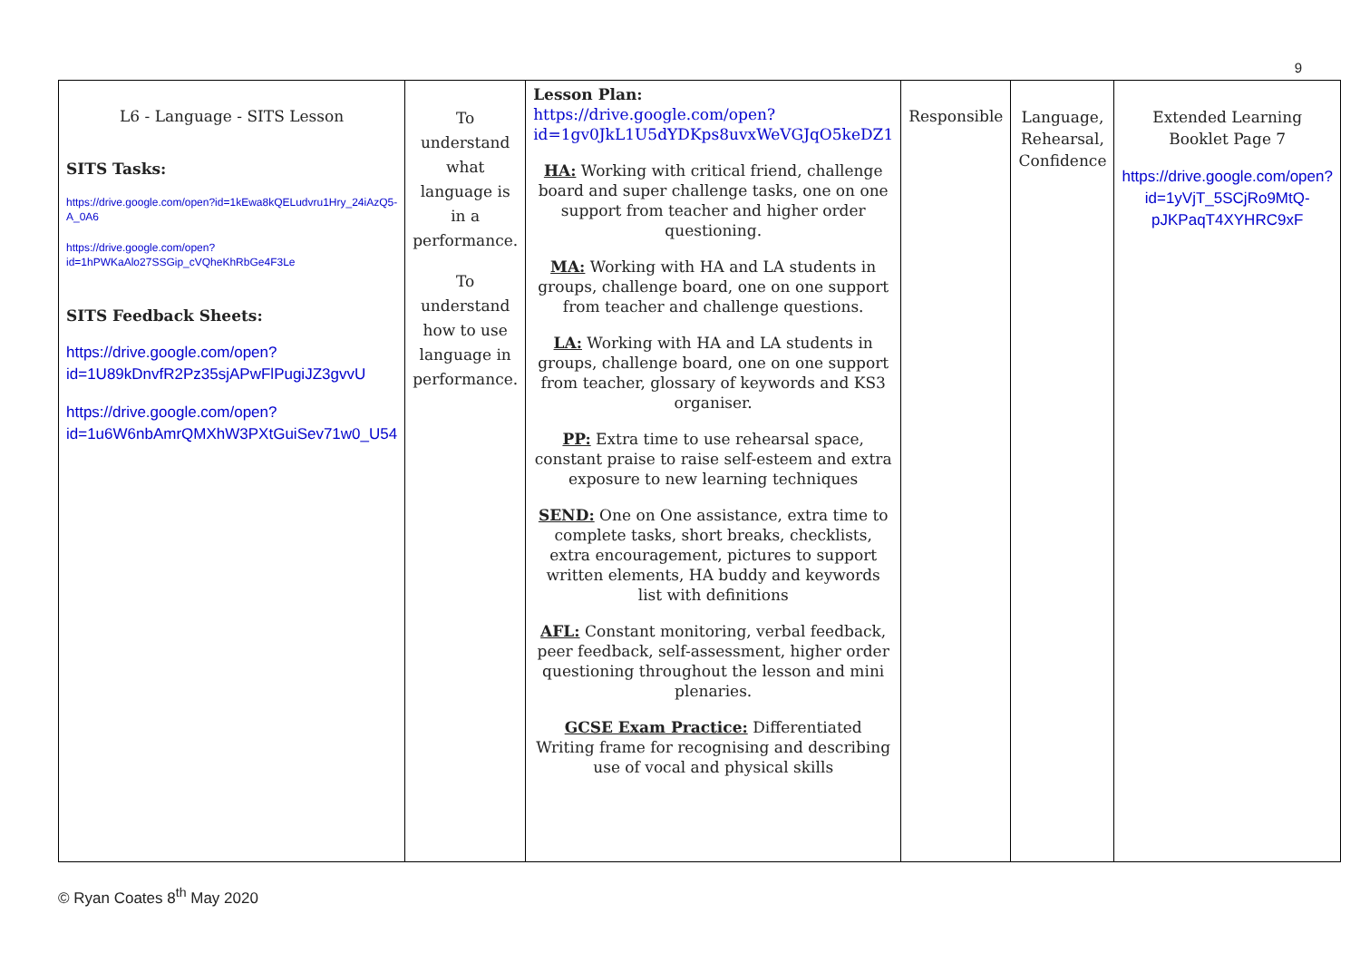9
| L6 - Language - SITS Lesson SITS Tasks: https://drive.google.com/open?id=1kEwa8kQELudvru1Hry_24iAzQ5-A_0A6 https://drive.google.com/open?id=1hPWKaAlo27SSGip_cVQheKhRbGe4F3Le SITS Feedback Sheets: https://drive.google.com/open?id=1U89kDnvfR2Pz35sjAPwFlPugiJZ3gvvU https://drive.google.com/open?id=1u6W6nbAmrQMXhW3PXtGuiSev71w0_U54 | To understand what language is in a performance. To understand how to use language in performance. | Lesson Plan: https://drive.google.com/open?id=1gv0JkL1U5dYDKps8uvxWeVGJqO5keDZ1 HA: Working with critical friend, challenge board and super challenge tasks, one on one support from teacher and higher order questioning. MA: Working with HA and LA students in groups, challenge board, one on one support from teacher and challenge questions. LA: Working with HA and LA students in groups, challenge board, one on one support from teacher, glossary of keywords and KS3 organiser. PP: Extra time to use rehearsal space, constant praise to raise self-esteem and extra exposure to new learning techniques SEND: One on One assistance, extra time to complete tasks, short breaks, checklists, extra encouragement, pictures to support written elements, HA buddy and keywords list with definitions AFL: Constant monitoring, verbal feedback, peer feedback, self-assessment, higher order questioning throughout the lesson and mini plenaries. GCSE Exam Practice: Differentiated Writing frame for recognising and describing use of vocal and physical skills | Responsible | Language, Rehearsal, Confidence | Extended Learning Booklet Page 7 https://drive.google.com/open?id=1yVjT_5SCjRo9MtQ-pJKPaqT4XYHRC9xF |
© Ryan Coates 8<sup>th</sup> May 2020